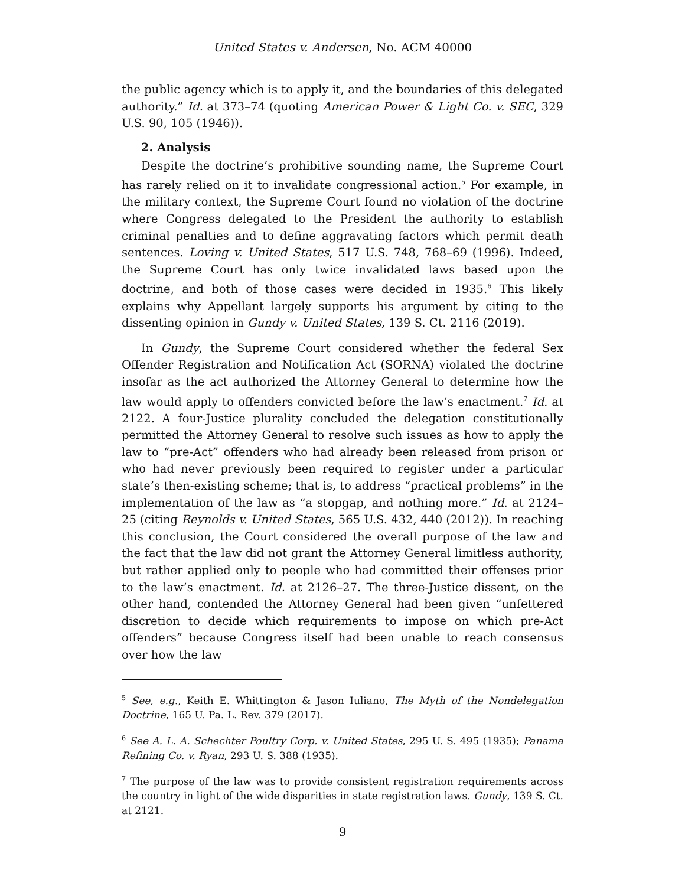United States v. Andersen, No. ACM 40000
the public agency which is to apply it, and the boundaries of this delegated authority.” Id. at 373–74 (quoting American Power & Light Co. v. SEC, 329 U.S. 90, 105 (1946)).
2. Analysis
Despite the doctrine’s prohibitive sounding name, the Supreme Court has rarely relied on it to invalidate congressional action.<sup>5</sup> For example, in the military context, the Supreme Court found no violation of the doctrine where Congress delegated to the President the authority to establish criminal penalties and to define aggravating factors which permit death sentences. Loving v. United States, 517 U.S. 748, 768–69 (1996). Indeed, the Supreme Court has only twice invalidated laws based upon the doctrine, and both of those cases were decided in 1935.<sup>6</sup> This likely explains why Appellant largely supports his argument by citing to the dissenting opinion in Gundy v. United States, 139 S. Ct. 2116 (2019).
In Gundy, the Supreme Court considered whether the federal Sex Offender Registration and Notification Act (SORNA) violated the doctrine insofar as the act authorized the Attorney General to determine how the law would apply to offenders convicted before the law’s enactment.<sup>7</sup> Id. at 2122. A four-Justice plurality concluded the delegation constitutionally permitted the Attorney General to resolve such issues as how to apply the law to “pre-Act” offenders who had already been released from prison or who had never previously been required to register under a particular state’s then-existing scheme; that is, to address “practical problems” in the implementation of the law as “a stopgap, and nothing more.” Id. at 2124–25 (citing Reynolds v. United States, 565 U.S. 432, 440 (2012)). In reaching this conclusion, the Court considered the overall purpose of the law and the fact that the law did not grant the Attorney General limitless authority, but rather applied only to people who had committed their offenses prior to the law’s enactment. Id. at 2126–27. The three-Justice dissent, on the other hand, contended the Attorney General had been given “unfettered discretion to decide which requirements to impose on which pre-Act offenders” because Congress itself had been unable to reach consensus over how the law
<sup>5</sup> See, e.g., Keith E. Whittington & Jason Iuliano, The Myth of the Nondelegation Doctrine, 165 U. Pa. L. Rev. 379 (2017).
<sup>6</sup> See A. L. A. Schechter Poultry Corp. v. United States, 295 U. S. 495 (1935); Panama Refining Co. v. Ryan, 293 U. S. 388 (1935).
<sup>7</sup> The purpose of the law was to provide consistent registration requirements across the country in light of the wide disparities in state registration laws. Gundy, 139 S. Ct. at 2121.
9